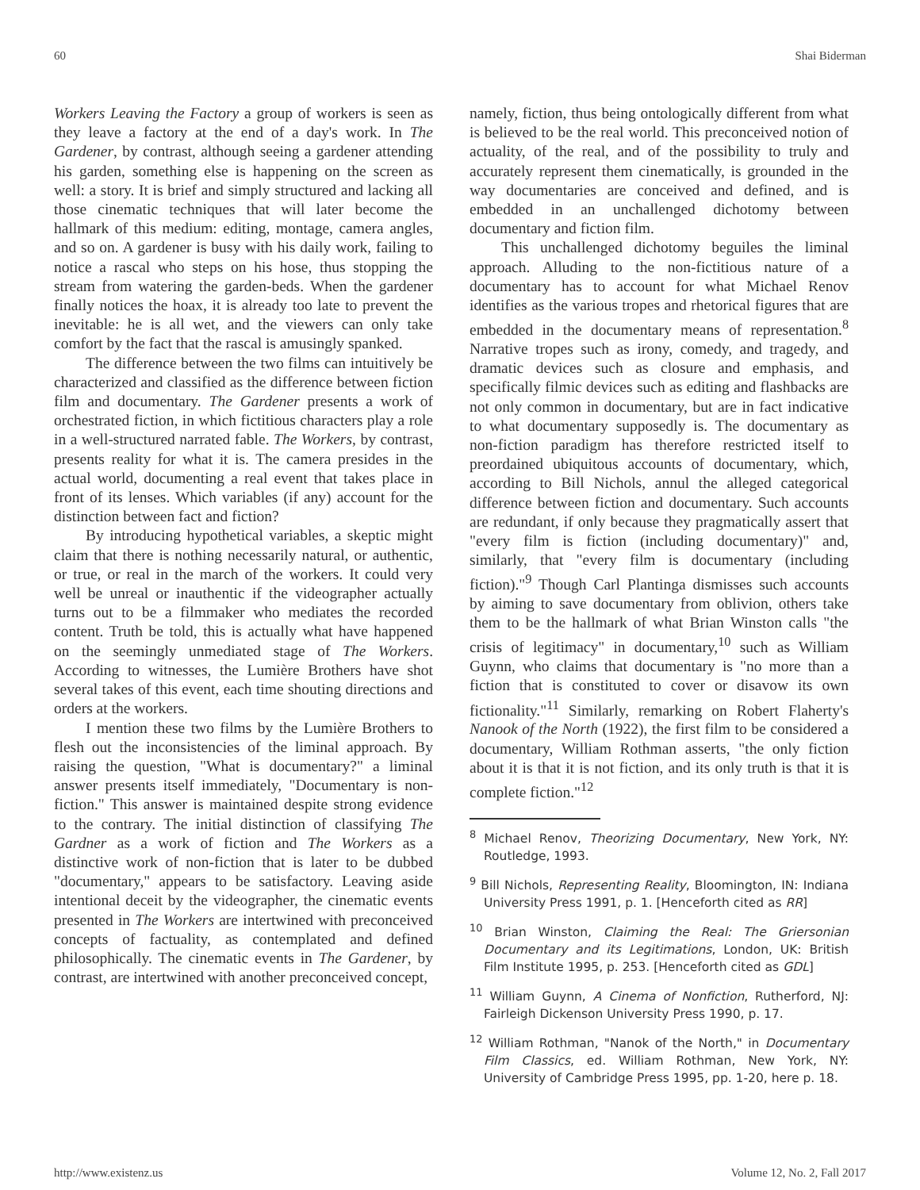60 Shai Biderman
Workers Leaving the Factory a group of workers is seen as they leave a factory at the end of a day's work. In The Gardener, by contrast, although seeing a gardener attending his garden, something else is happening on the screen as well: a story. It is brief and simply structured and lacking all those cinematic techniques that will later become the hallmark of this medium: editing, montage, camera angles, and so on. A gardener is busy with his daily work, failing to notice a rascal who steps on his hose, thus stopping the stream from watering the garden-beds. When the gardener finally notices the hoax, it is already too late to prevent the inevitable: he is all wet, and the viewers can only take comfort by the fact that the rascal is amusingly spanked.
The difference between the two films can intuitively be characterized and classified as the difference between fiction film and documentary. The Gardener presents a work of orchestrated fiction, in which fictitious characters play a role in a well-structured narrated fable. The Workers, by contrast, presents reality for what it is. The camera presides in the actual world, documenting a real event that takes place in front of its lenses. Which variables (if any) account for the distinction between fact and fiction?
By introducing hypothetical variables, a skeptic might claim that there is nothing necessarily natural, or authentic, or true, or real in the march of the workers. It could very well be unreal or inauthentic if the videographer actually turns out to be a filmmaker who mediates the recorded content. Truth be told, this is actually what have happened on the seemingly unmediated stage of The Workers. According to witnesses, the Lumière Brothers have shot several takes of this event, each time shouting directions and orders at the workers.
I mention these two films by the Lumière Brothers to flesh out the inconsistencies of the liminal approach. By raising the question, "What is documentary?" a liminal answer presents itself immediately, "Documentary is non-fiction." This answer is maintained despite strong evidence to the contrary. The initial distinction of classifying The Gardner as a work of fiction and The Workers as a distinctive work of non-fiction that is later to be dubbed "documentary," appears to be satisfactory. Leaving aside intentional deceit by the videographer, the cinematic events presented in The Workers are intertwined with preconceived concepts of factuality, as contemplated and defined philosophically. The cinematic events in The Gardener, by contrast, are intertwined with another preconceived concept,
namely, fiction, thus being ontologically different from what is believed to be the real world. This preconceived notion of actuality, of the real, and of the possibility to truly and accurately represent them cinematically, is grounded in the way documentaries are conceived and defined, and is embedded in an unchallenged dichotomy between documentary and fiction film.
This unchallenged dichotomy beguiles the liminal approach. Alluding to the non-fictitious nature of a documentary has to account for what Michael Renov identifies as the various tropes and rhetorical figures that are embedded in the documentary means of representation.<sup>8</sup> Narrative tropes such as irony, comedy, and tragedy, and dramatic devices such as closure and emphasis, and specifically filmic devices such as editing and flashbacks are not only common in documentary, but are in fact indicative to what documentary supposedly is. The documentary as non-fiction paradigm has therefore restricted itself to preordained ubiquitous accounts of documentary, which, according to Bill Nichols, annul the alleged categorical difference between fiction and documentary. Such accounts are redundant, if only because they pragmatically assert that "every film is fiction (including documentary)" and, similarly, that "every film is documentary (including fiction)."<sup>9</sup> Though Carl Plantinga dismisses such accounts by aiming to save documentary from oblivion, others take them to be the hallmark of what Brian Winston calls "the crisis of legitimacy" in documentary,<sup>10</sup> such as William Guynn, who claims that documentary is "no more than a fiction that is constituted to cover or disavow its own fictionality."<sup>11</sup> Similarly, remarking on Robert Flaherty's Nanook of the North (1922), the first film to be considered a documentary, William Rothman asserts, "the only fiction about it is that it is not fiction, and its only truth is that it is complete fiction."<sup>12</sup>
<sup>8</sup> Michael Renov, Theorizing Documentary, New York, NY: Routledge, 1993.
<sup>9</sup> Bill Nichols, Representing Reality, Bloomington, IN: Indiana University Press 1991, p. 1. [Henceforth cited as RR]
<sup>10</sup> Brian Winston, Claiming the Real: The Griersonian Documentary and its Legitimations, London, UK: British Film Institute 1995, p. 253. [Henceforth cited as GDL]
<sup>11</sup> William Guynn, A Cinema of Nonfiction, Rutherford, NJ: Fairleigh Dickenson University Press 1990, p. 17.
<sup>12</sup> William Rothman, "Nanok of the North," in Documentary Film Classics, ed. William Rothman, New York, NY: University of Cambridge Press 1995, pp. 1-20, here p. 18.
http://www.existenz.us Volume 12, No. 2, Fall 2017